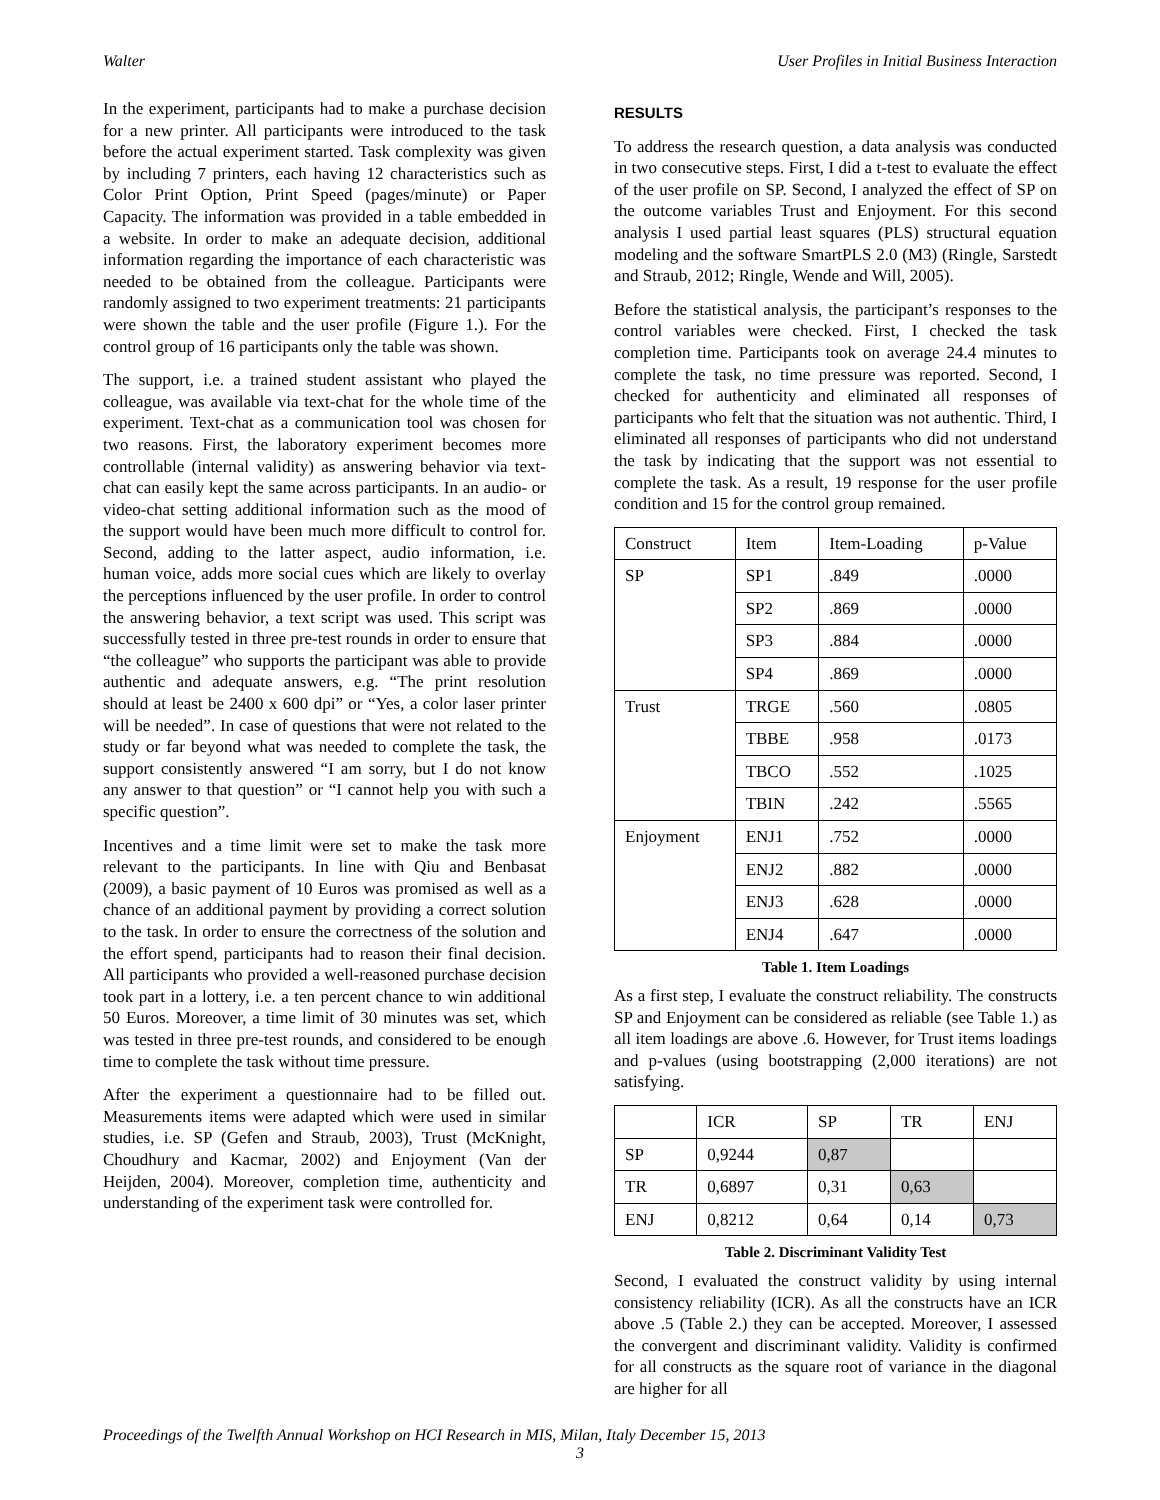Walter User Profiles in Initial Business Interaction
In the experiment, participants had to make a purchase decision for a new printer. All participants were introduced to the task before the actual experiment started. Task complexity was given by including 7 printers, each having 12 characteristics such as Color Print Option, Print Speed (pages/minute) or Paper Capacity. The information was provided in a table embedded in a website. In order to make an adequate decision, additional information regarding the importance of each characteristic was needed to be obtained from the colleague. Participants were randomly assigned to two experiment treatments: 21 participants were shown the table and the user profile (Figure 1.). For the control group of 16 participants only the table was shown.
The support, i.e. a trained student assistant who played the colleague, was available via text-chat for the whole time of the experiment. Text-chat as a communication tool was chosen for two reasons. First, the laboratory experiment becomes more controllable (internal validity) as answering behavior via text-chat can easily kept the same across participants. In an audio- or video-chat setting additional information such as the mood of the support would have been much more difficult to control for. Second, adding to the latter aspect, audio information, i.e. human voice, adds more social cues which are likely to overlay the perceptions influenced by the user profile. In order to control the answering behavior, a text script was used. This script was successfully tested in three pre-test rounds in order to ensure that “the colleague” who supports the participant was able to provide authentic and adequate answers, e.g. “The print resolution should at least be 2400 x 600 dpi” or “Yes, a color laser printer will be needed”. In case of questions that were not related to the study or far beyond what was needed to complete the task, the support consistently answered “I am sorry, but I do not know any answer to that question” or “I cannot help you with such a specific question”.
Incentives and a time limit were set to make the task more relevant to the participants. In line with Qiu and Benbasat (2009), a basic payment of 10 Euros was promised as well as a chance of an additional payment by providing a correct solution to the task. In order to ensure the correctness of the solution and the effort spend, participants had to reason their final decision. All participants who provided a well-reasoned purchase decision took part in a lottery, i.e. a ten percent chance to win additional 50 Euros. Moreover, a time limit of 30 minutes was set, which was tested in three pre-test rounds, and considered to be enough time to complete the task without time pressure.
After the experiment a questionnaire had to be filled out. Measurements items were adapted which were used in similar studies, i.e. SP (Gefen and Straub, 2003), Trust (McKnight, Choudhury and Kacmar, 2002) and Enjoyment (Van der Heijden, 2004). Moreover, completion time, authenticity and understanding of the experiment task were controlled for.
RESULTS
To address the research question, a data analysis was conducted in two consecutive steps. First, I did a t-test to evaluate the effect of the user profile on SP. Second, I analyzed the effect of SP on the outcome variables Trust and Enjoyment. For this second analysis I used partial least squares (PLS) structural equation modeling and the software SmartPLS 2.0 (M3) (Ringle, Sarstedt and Straub, 2012; Ringle, Wende and Will, 2005).
Before the statistical analysis, the participant’s responses to the control variables were checked. First, I checked the task completion time. Participants took on average 24.4 minutes to complete the task, no time pressure was reported. Second, I checked for authenticity and eliminated all responses of participants who felt that the situation was not authentic. Third, I eliminated all responses of participants who did not understand the task by indicating that the support was not essential to complete the task. As a result, 19 response for the user profile condition and 15 for the control group remained.
| Construct | Item | Item-Loading | p-Value |
| --- | --- | --- | --- |
| SP | SP1 | .849 | .0000 |
| | SP2 | .869 | .0000 |
| | SP3 | .884 | .0000 |
| | SP4 | .869 | .0000 |
| Trust | TRGE | .560 | .0805 |
| | TBBE | .958 | .0173 |
| | TBCO | .552 | .1025 |
| | TBIN | .242 | .5565 |
| Enjoyment | ENJ1 | .752 | .0000 |
| | ENJ2 | .882 | .0000 |
| | ENJ3 | .628 | .0000 |
| | ENJ4 | .647 | .0000 |
Table 1. Item Loadings
As a first step, I evaluate the construct reliability. The constructs SP and Enjoyment can be considered as reliable (see Table 1.) as all item loadings are above .6. However, for Trust items loadings and p-values (using bootstrapping (2,000 iterations) are not satisfying.
| | ICR | SP | TR | ENJ |
| --- | --- | --- | --- | --- |
| SP | 0,9244 | 0,87 | | |
| TR | 0,6897 | 0,31 | 0,63 | |
| ENJ | 0,8212 | 0,64 | 0,14 | 0,73 |
Table 2. Discriminant Validity Test
Second, I evaluated the construct validity by using internal consistency reliability (ICR). As all the constructs have an ICR above .5 (Table 2.) they can be accepted. Moreover, I assessed the convergent and discriminant validity. Validity is confirmed for all constructs as the square root of variance in the diagonal are higher for all
Proceedings of the Twelfth Annual Workshop on HCI Research in MIS, Milan, Italy December 15, 2013
3